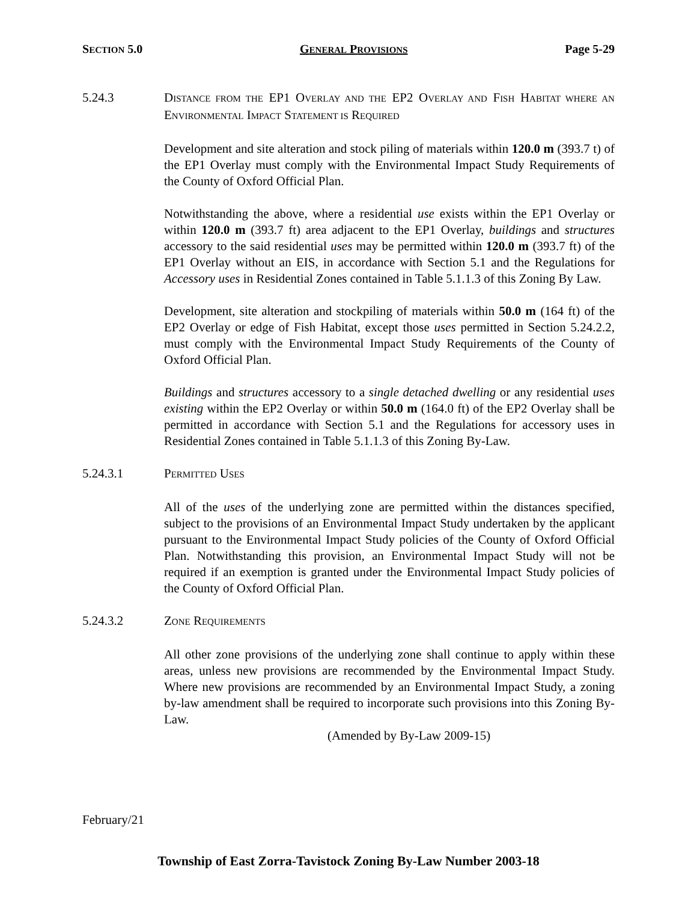SECTION 5.0 GENERAL PROVISIONS Page 5-29
5.24.3 DISTANCE FROM THE EP1 OVERLAY AND THE EP2 OVERLAY AND FISH HABITAT WHERE AN ENVIRONMENTAL IMPACT STATEMENT IS REQUIRED
Development and site alteration and stock piling of materials within 120.0 m (393.7 t) of the EP1 Overlay must comply with the Environmental Impact Study Requirements of the County of Oxford Official Plan.
Notwithstanding the above, where a residential use exists within the EP1 Overlay or within 120.0 m (393.7 ft) area adjacent to the EP1 Overlay, buildings and structures accessory to the said residential uses may be permitted within 120.0 m (393.7 ft) of the EP1 Overlay without an EIS, in accordance with Section 5.1 and the Regulations for Accessory uses in Residential Zones contained in Table 5.1.1.3 of this Zoning By Law.
Development, site alteration and stockpiling of materials within 50.0 m (164 ft) of the EP2 Overlay or edge of Fish Habitat, except those uses permitted in Section 5.24.2.2, must comply with the Environmental Impact Study Requirements of the County of Oxford Official Plan.
Buildings and structures accessory to a single detached dwelling or any residential uses existing within the EP2 Overlay or within 50.0 m (164.0 ft) of the EP2 Overlay shall be permitted in accordance with Section 5.1 and the Regulations for accessory uses in Residential Zones contained in Table 5.1.1.3 of this Zoning By-Law.
5.24.3.1 PERMITTED USES
All of the uses of the underlying zone are permitted within the distances specified, subject to the provisions of an Environmental Impact Study undertaken by the applicant pursuant to the Environmental Impact Study policies of the County of Oxford Official Plan. Notwithstanding this provision, an Environmental Impact Study will not be required if an exemption is granted under the Environmental Impact Study policies of the County of Oxford Official Plan.
5.24.3.2 ZONE REQUIREMENTS
All other zone provisions of the underlying zone shall continue to apply within these areas, unless new provisions are recommended by the Environmental Impact Study. Where new provisions are recommended by an Environmental Impact Study, a zoning by-law amendment shall be required to incorporate such provisions into this Zoning By-Law.
(Amended by By-Law 2009-15)
February/21
Township of East Zorra-Tavistock Zoning By-Law Number 2003-18